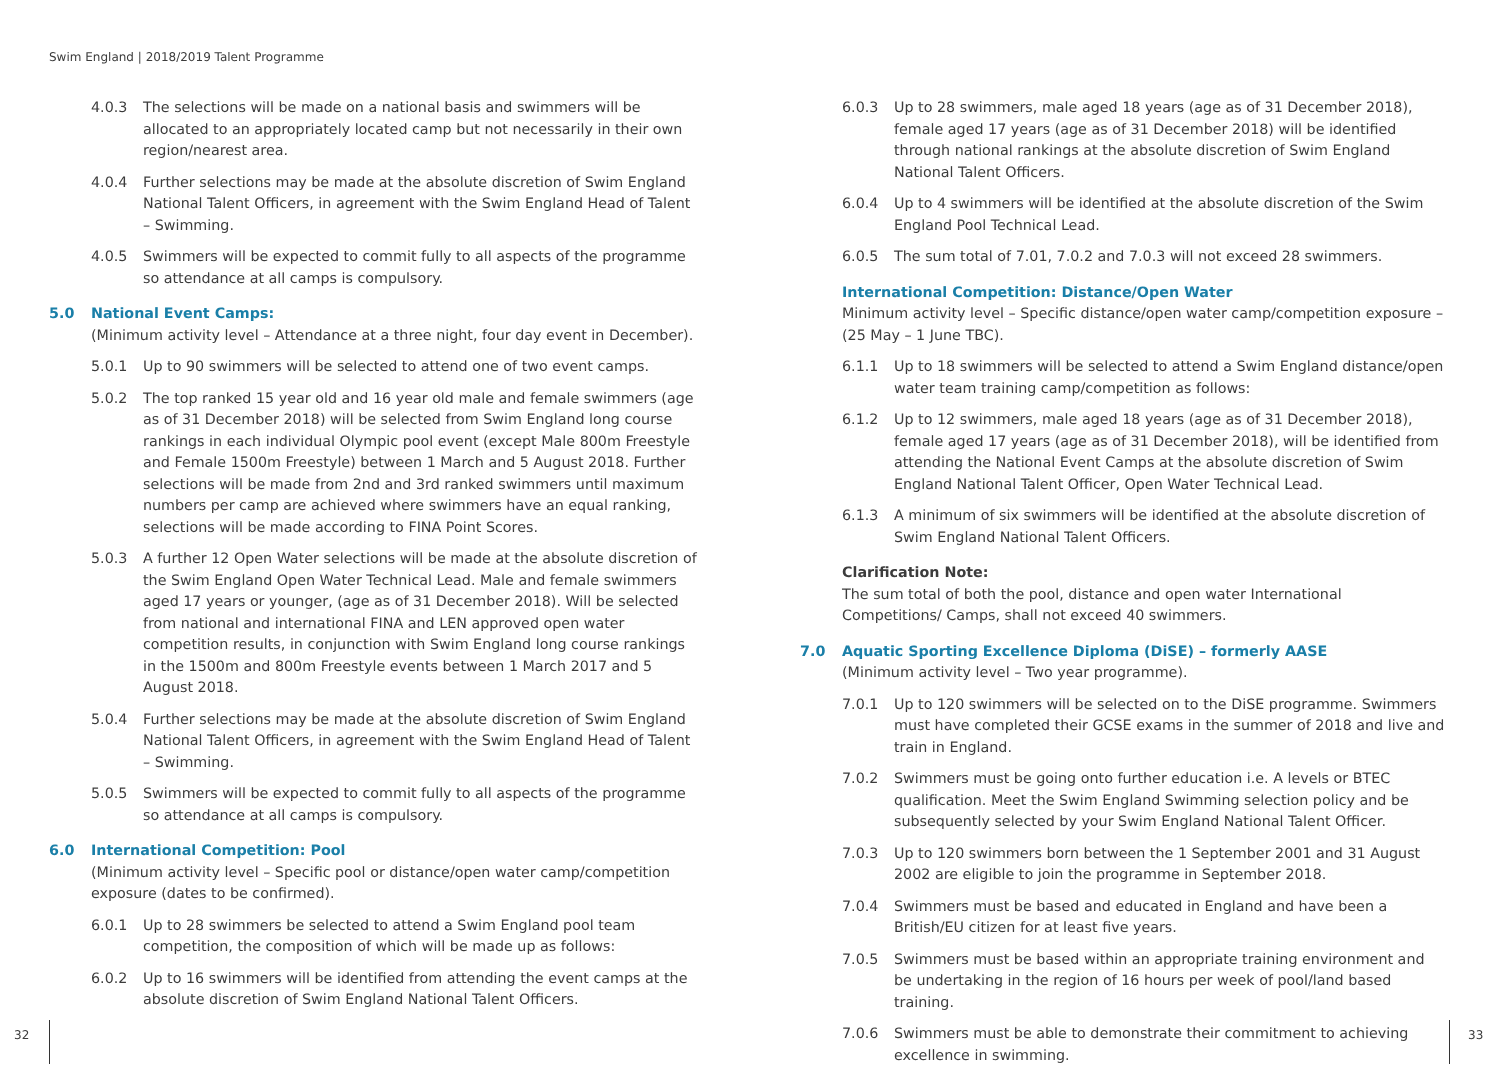Swim England | 2018/2019 Talent Programme
4.0.3 The selections will be made on a national basis and swimmers will be allocated to an appropriately located camp but not necessarily in their own region/nearest area.
4.0.4 Further selections may be made at the absolute discretion of Swim England National Talent Officers, in agreement with the Swim England Head of Talent – Swimming.
4.0.5 Swimmers will be expected to commit fully to all aspects of the programme so attendance at all camps is compulsory.
5.0 National Event Camps:
(Minimum activity level – Attendance at a three night, four day event in December).
5.0.1 Up to 90 swimmers will be selected to attend one of two event camps.
5.0.2 The top ranked 15 year old and 16 year old male and female swimmers (age as of 31 December 2018) will be selected from Swim England long course rankings in each individual Olympic pool event (except Male 800m Freestyle and Female 1500m Freestyle) between 1 March and 5 August 2018. Further selections will be made from 2nd and 3rd ranked swimmers until maximum numbers per camp are achieved where swimmers have an equal ranking, selections will be made according to FINA Point Scores.
5.0.3 A further 12 Open Water selections will be made at the absolute discretion of the Swim England Open Water Technical Lead. Male and female swimmers aged 17 years or younger, (age as of 31 December 2018). Will be selected from national and international FINA and LEN approved open water competition results, in conjunction with Swim England long course rankings in the 1500m and 800m Freestyle events between 1 March 2017 and 5 August 2018.
5.0.4 Further selections may be made at the absolute discretion of Swim England National Talent Officers, in agreement with the Swim England Head of Talent – Swimming.
5.0.5 Swimmers will be expected to commit fully to all aspects of the programme so attendance at all camps is compulsory.
6.0 International Competition: Pool
(Minimum activity level – Specific pool or distance/open water camp/competition exposure (dates to be confirmed).
6.0.1 Up to 28 swimmers be selected to attend a Swim England pool team competition, the composition of which will be made up as follows:
6.0.2 Up to 16 swimmers will be identified from attending the event camps at the absolute discretion of Swim England National Talent Officers.
6.0.3 Up to 28 swimmers, male aged 18 years (age as of 31 December 2018), female aged 17 years (age as of 31 December 2018) will be identified through national rankings at the absolute discretion of Swim England National Talent Officers.
6.0.4 Up to 4 swimmers will be identified at the absolute discretion of the Swim England Pool Technical Lead.
6.0.5 The sum total of 7.01, 7.0.2 and 7.0.3 will not exceed 28 swimmers.
International Competition: Distance/Open Water
Minimum activity level – Specific distance/open water camp/competition exposure – (25 May – 1 June TBC).
6.1.1 Up to 18 swimmers will be selected to attend a Swim England distance/open water team training camp/competition as follows:
6.1.2 Up to 12 swimmers, male aged 18 years (age as of 31 December 2018), female aged 17 years (age as of 31 December 2018), will be identified from attending the National Event Camps at the absolute discretion of Swim England National Talent Officer, Open Water Technical Lead.
6.1.3 A minimum of six swimmers will be identified at the absolute discretion of Swim England National Talent Officers.
Clarification Note:
The sum total of both the pool, distance and open water International Competitions/ Camps, shall not exceed 40 swimmers.
7.0 Aquatic Sporting Excellence Diploma (DiSE) – formerly AASE
(Minimum activity level – Two year programme).
7.0.1 Up to 120 swimmers will be selected on to the DiSE programme. Swimmers must have completed their GCSE exams in the summer of 2018 and live and train in England.
7.0.2 Swimmers must be going onto further education i.e. A levels or BTEC qualification. Meet the Swim England Swimming selection policy and be subsequently selected by your Swim England National Talent Officer.
7.0.3 Up to 120 swimmers born between the 1 September 2001 and 31 August 2002 are eligible to join the programme in September 2018.
7.0.4 Swimmers must be based and educated in England and have been a British/EU citizen for at least five years.
7.0.5 Swimmers must be based within an appropriate training environment and be undertaking in the region of 16 hours per week of pool/land based training.
7.0.6 Swimmers must be able to demonstrate their commitment to achieving excellence in swimming.
32 33